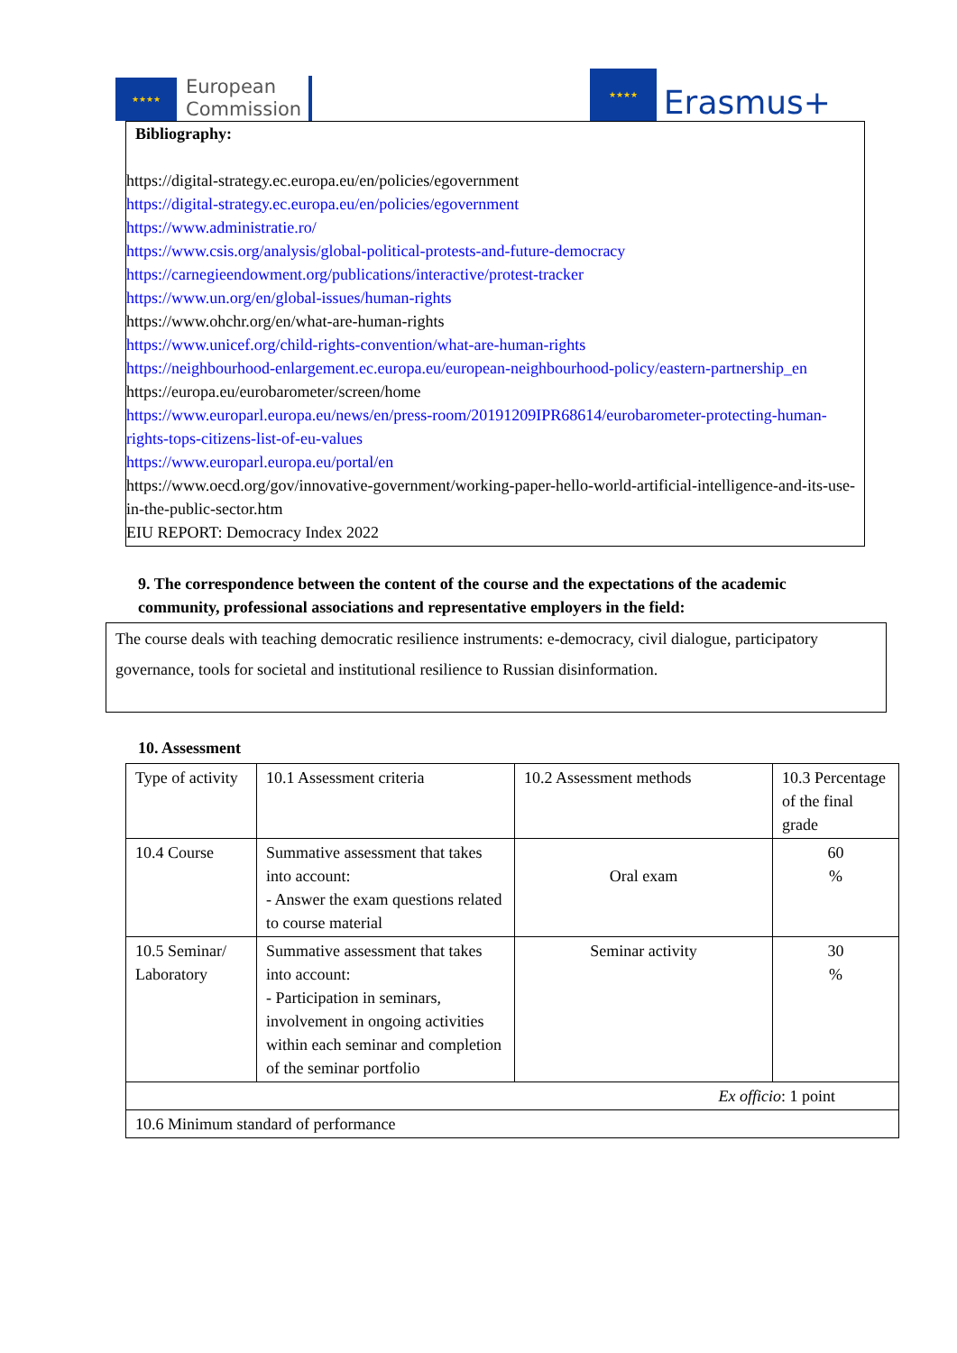★★★★
European
Commission
★★★★
Erasmus+
Bibliography:
https://digital-strategy.ec.europa.eu/en/policies/egovernment
https://digital-strategy.ec.europa.eu/en/policies/egovernment
https://www.administratie.ro/
https://www.csis.org/analysis/global-political-protests-and-future-democracy
https://carnegieendowment.org/publications/interactive/protest-tracker
https://www.un.org/en/global-issues/human-rights
https://www.ohchr.org/en/what-are-human-rights
https://www.unicef.org/child-rights-convention/what-are-human-rights
https://neighbourhood-enlargement.ec.europa.eu/european-neighbourhood-policy/eastern-partnership_en
https://europa.eu/eurobarometer/screen/home
https://www.europarl.europa.eu/news/en/press-room/20191209IPR68614/eurobarometer-protecting-human-rights-tops-citizens-list-of-eu-values
https://www.europarl.europa.eu/portal/en
https://www.oecd.org/gov/innovative-government/working-paper-hello-world-artificial-intelligence-and-its-use-in-the-public-sector.htm
EIU REPORT: Democracy Index 2022
9. The correspondence between the content of the course and the expectations of the academic community, professional associations and representative employers in the field:
The course deals with teaching democratic resilience instruments: e-democracy, civil dialogue, participatory governance, tools for societal and institutional resilience to Russian disinformation.
10. Assessment
| Type of activity | 10.1 Assessment criteria | 10.2 Assessment methods | 10.3 Percentage of the final grade |
| 10.4 Course | Summative assessment that takes into account: - Answer the exam questions related to course material | Oral exam | 60 % |
| 10.5 Seminar/ Laboratory | Summative assessment that takes into account: - Participation in seminars, involvement in ongoing activities within each seminar and completion of the seminar portfolio | Seminar activity | 30 % |
| Ex officio : 1 point | | | |
| 10.6 Minimum standard of performance | | | |